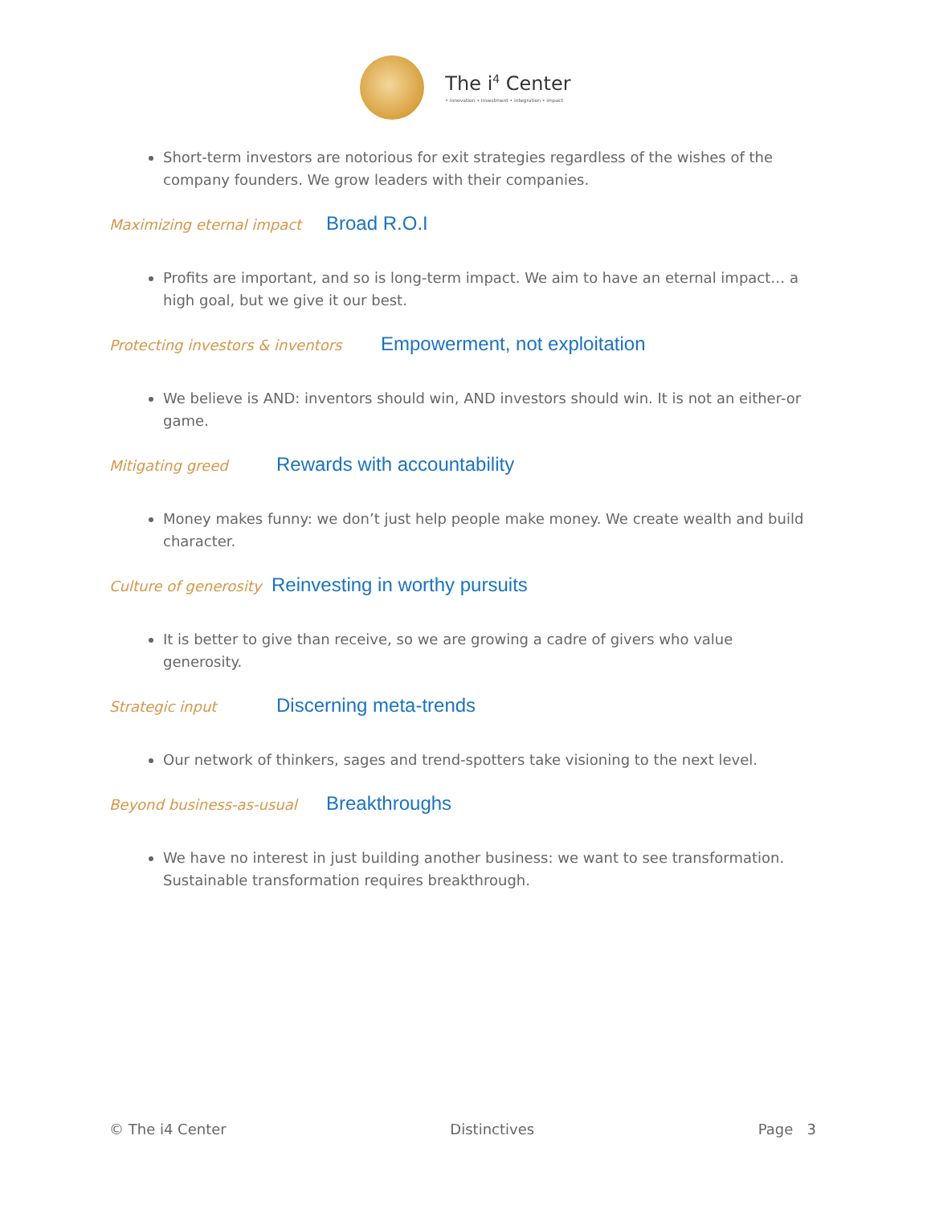The i<sup>4</sup> Center
• innovation • investment • integration • impact
Short-term investors are notorious for exit strategies regardless of the wishes of the company founders. We grow leaders with their companies.
Maximizing eternal impact Broad R.O.I
Profits are important, and so is long-term impact. We aim to have an eternal impact… a high goal, but we give it our best.
Protecting investors & inventors Empowerment, not exploitation
We believe is AND: inventors should win, AND investors should win. It is not an either-or game.
Mitigating greed Rewards with accountability
Money makes funny: we don’t just help people make money. We create wealth and build character.
Culture of generosity Reinvesting in worthy pursuits
It is better to give than receive, so we are growing a cadre of givers who value generosity.
Strategic input Discerning meta-trends
Our network of thinkers, sages and trend-spotters take visioning to the next level.
Beyond business-as-usual Breakthroughs
We have no interest in just building another business: we want to see transformation. Sustainable transformation requires breakthrough.
© The i4 Center Distinctives Page 3